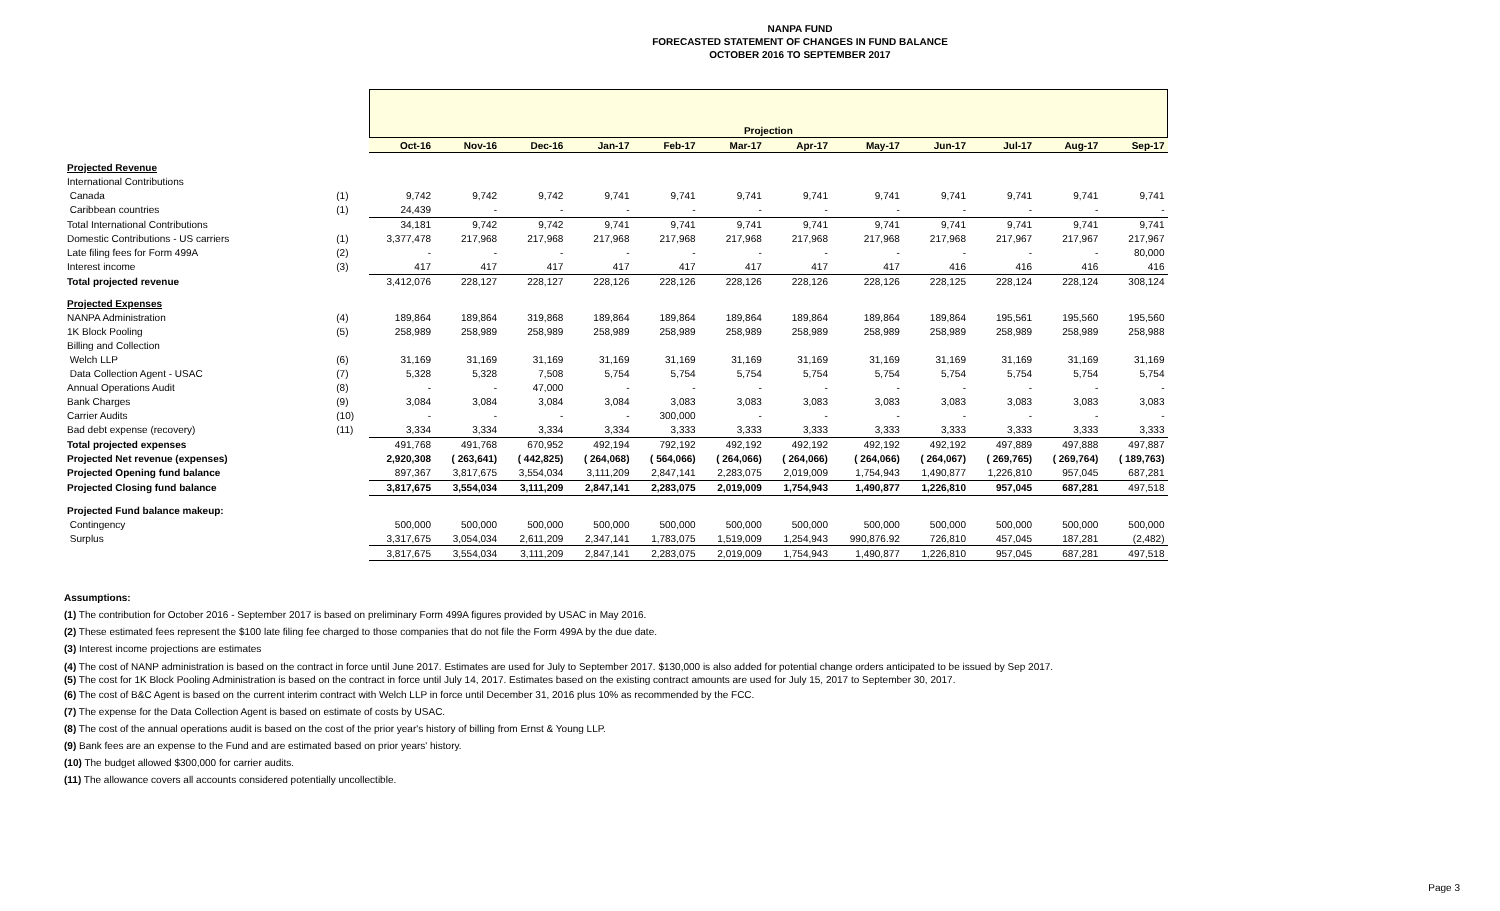NANPA FUND
FORECASTED STATEMENT OF CHANGES IN FUND BALANCE
OCTOBER 2016 TO SEPTEMBER 2017
| | | Projection | | | | | | | | | | | |
| --- | --- | --- | --- | --- | --- | --- | --- | --- | --- | --- | --- | --- | --- |
| | | Oct-16 | Nov-16 | Dec-16 | Jan-17 | Feb-17 | Mar-17 | Apr-17 | May-17 | Jun-17 | Jul-17 | Aug-17 | Sep-17 |
| Projected Revenue | | | | | | | | | | | | | |
| International Contributions | | | | | | | | | | | | | |
| Canada | (1) | 9,742 | 9,742 | 9,742 | 9,741 | 9,741 | 9,741 | 9,741 | 9,741 | 9,741 | 9,741 | 9,741 | 9,741 |
| Caribbean countries | (1) | 24,439 | - | - | - | - | - | - | - | - | - | - | - |
| Total International Contributions | | 34,181 | 9,742 | 9,742 | 9,741 | 9,741 | 9,741 | 9,741 | 9,741 | 9,741 | 9,741 | 9,741 | 9,741 |
| Domestic Contributions - US carriers | (1) | 3,377,478 | 217,968 | 217,968 | 217,968 | 217,968 | 217,968 | 217,968 | 217,968 | 217,968 | 217,967 | 217,967 | 217,967 |
| Late filing fees for Form 499A | (2) | - | - | - | - | - | - | - | - | - | - | - | 80,000 |
| Interest income | (3) | 417 | 417 | 417 | 417 | 417 | 417 | 417 | 417 | 416 | 416 | 416 | 416 |
| Total projected revenue | | 3,412,076 | 228,127 | 228,127 | 228,126 | 228,126 | 228,126 | 228,126 | 228,126 | 228,125 | 228,124 | 228,124 | 308,124 |
| Projected Expenses | | | | | | | | | | | | | |
| NANPA Administration | (4) | 189,864 | 189,864 | 319,868 | 189,864 | 189,864 | 189,864 | 189,864 | 189,864 | 189,864 | 195,561 | 195,560 | 195,560 |
| 1K Block Pooling | (5) | 258,989 | 258,989 | 258,989 | 258,989 | 258,989 | 258,989 | 258,989 | 258,989 | 258,989 | 258,989 | 258,989 | 258,988 |
| Billing and Collection | | | | | | | | | | | | | |
| Welch LLP | (6) | 31,169 | 31,169 | 31,169 | 31,169 | 31,169 | 31,169 | 31,169 | 31,169 | 31,169 | 31,169 | 31,169 | 31,169 |
| Data Collection Agent - USAC | (7) | 5,328 | 5,328 | 7,508 | 5,754 | 5,754 | 5,754 | 5,754 | 5,754 | 5,754 | 5,754 | 5,754 | 5,754 |
| Annual Operations Audit | (8) | - | - | 47,000 | - | - | - | - | - | - | - | - | - |
| Bank Charges | (9) | 3,084 | 3,084 | 3,084 | 3,084 | 3,083 | 3,083 | 3,083 | 3,083 | 3,083 | 3,083 | 3,083 | 3,083 |
| Carrier Audits | (10) | - | - | - | - | 300,000 | - | - | - | - | - | - | - |
| Bad debt expense (recovery) | (11) | 3,334 | 3,334 | 3,334 | 3,334 | 3,333 | 3,333 | 3,333 | 3,333 | 3,333 | 3,333 | 3,333 | 3,333 |
| Total projected expenses | | 491,768 | 491,768 | 670,952 | 492,194 | 792,192 | 492,192 | 492,192 | 492,192 | 492,192 | 497,889 | 497,888 | 497,887 |
| Projected Net revenue (expenses) | | 2,920,308 | ( 263,641) | ( 442,825) | ( 264,068) | ( 564,066) | ( 264,066) | ( 264,066) | ( 264,066) | ( 264,067) | ( 269,765) | ( 269,764) | ( 189,763) |
| Projected Opening fund balance | | 897,367 | 3,817,675 | 3,554,034 | 3,111,209 | 2,847,141 | 2,283,075 | 2,019,009 | 1,754,943 | 1,490,877 | 1,226,810 | 957,045 | 687,281 |
| Projected Closing fund balance | | 3,817,675 | 3,554,034 | 3,111,209 | 2,847,141 | 2,283,075 | 2,019,009 | 1,754,943 | 1,490,877 | 1,226,810 | 957,045 | 687,281 | 497,518 |
| Projected Fund balance makeup: | | | | | | | | | | | | | |
| Contingency | | 500,000 | 500,000 | 500,000 | 500,000 | 500,000 | 500,000 | 500,000 | 500,000 | 500,000 | 500,000 | 500,000 | 500,000 |
| Surplus | | 3,317,675 | 3,054,034 | 2,611,209 | 2,347,141 | 1,783,075 | 1,519,009 | 1,254,943 | 990,876.92 | 726,810 | 457,045 | 187,281 | (2,482) |
| | | 3,817,675 | 3,554,034 | 3,111,209 | 2,847,141 | 2,283,075 | 2,019,009 | 1,754,943 | 1,490,877 | 1,226,810 | 957,045 | 687,281 | 497,518 |
Assumptions:
(1) The contribution for October 2016 - September 2017 is based on preliminary Form 499A figures provided by USAC in May 2016.
(2) These estimated fees represent the $100 late filing fee charged to those companies that do not file the Form 499A by the due date.
(3) Interest income projections are estimates
(4) The cost of NANP administration is based on the contract in force until June 2017. Estimates are used for July to September 2017. $130,000 is also added for potential change orders anticipated to be issued by Sep 2017.
(5) The cost for 1K Block Pooling Administration is based on the contract in force until July 14, 2017. Estimates based on the existing contract amounts are used for July 15, 2017 to September 30, 2017.
(6) The cost of B&C Agent is based on the current interim contract with Welch LLP in force until December 31, 2016 plus 10% as recommended by the FCC.
(7) The expense for the Data Collection Agent is based on estimate of costs by USAC.
(8) The cost of the annual operations audit is based on the cost of the prior year's history of billing from Ernst & Young LLP.
(9) Bank fees are an expense to the Fund and are estimated based on prior years' history.
(10) The budget allowed $300,000 for carrier audits.
(11) The allowance covers all accounts considered potentially uncollectible.
Page 3